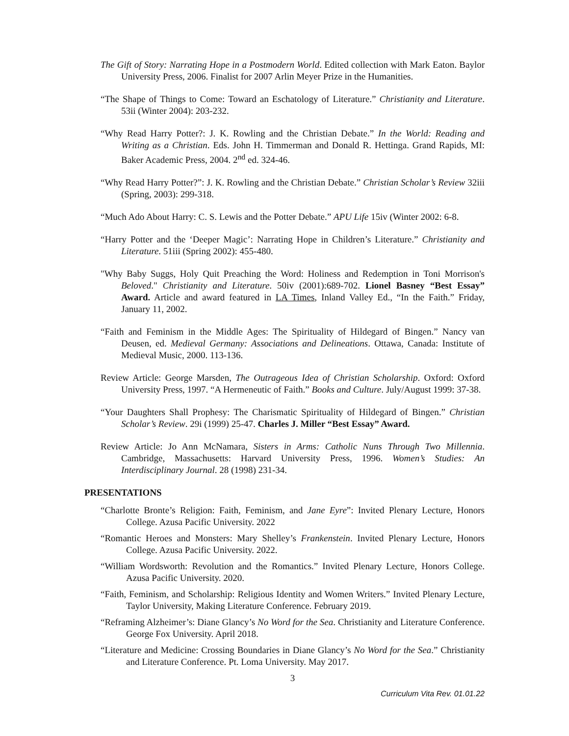The Gift of Story: Narrating Hope in a Postmodern World. Edited collection with Mark Eaton. Baylor University Press, 2006. Finalist for 2007 Arlin Meyer Prize in the Humanities.
“The Shape of Things to Come: Toward an Eschatology of Literature.” Christianity and Literature. 53ii (Winter 2004): 203-232.
“Why Read Harry Potter?: J. K. Rowling and the Christian Debate.” In the World: Reading and Writing as a Christian. Eds. John H. Timmerman and Donald R. Hettinga. Grand Rapids, MI: Baker Academic Press, 2004. 2<sup>nd</sup> ed. 324-46.
“Why Read Harry Potter?”: J. K. Rowling and the Christian Debate.” Christian Scholar’s Review 32iii (Spring, 2003): 299-318.
“Much Ado About Harry: C. S. Lewis and the Potter Debate.” APU Life 15iv (Winter 2002: 6-8.
“Harry Potter and the ‘Deeper Magic’: Narrating Hope in Children’s Literature.” Christianity and Literature. 51iii (Spring 2002): 455-480.
"Why Baby Suggs, Holy Quit Preaching the Word: Holiness and Redemption in Toni Morrison's Beloved." Christianity and Literature. 50iv (2001):689-702. Lionel Basney “Best Essay” Award. Article and award featured in LA Times, Inland Valley Ed., “In the Faith.” Friday, January 11, 2002.
“Faith and Feminism in the Middle Ages: The Spirituality of Hildegard of Bingen.” Nancy van Deusen, ed. Medieval Germany: Associations and Delineations. Ottawa, Canada: Institute of Medieval Music, 2000. 113-136.
Review Article: George Marsden, The Outrageous Idea of Christian Scholarship. Oxford: Oxford University Press, 1997. “A Hermeneutic of Faith.” Books and Culture. July/August 1999: 37-38.
“Your Daughters Shall Prophesy: The Charismatic Spirituality of Hildegard of Bingen.” Christian Scholar’s Review. 29i (1999) 25-47. Charles J. Miller “Best Essay” Award.
Review Article: Jo Ann McNamara, Sisters in Arms: Catholic Nuns Through Two Millennia. Cambridge, Massachusetts: Harvard University Press, 1996. Women’s Studies: An Interdisciplinary Journal. 28 (1998) 231-34.
PRESENTATIONS
“Charlotte Bronte’s Religion: Faith, Feminism, and Jane Eyre”: Invited Plenary Lecture, Honors College. Azusa Pacific University. 2022
“Romantic Heroes and Monsters: Mary Shelley’s Frankenstein. Invited Plenary Lecture, Honors College. Azusa Pacific University. 2022.
“William Wordsworth: Revolution and the Romantics.” Invited Plenary Lecture, Honors College. Azusa Pacific University. 2020.
“Faith, Feminism, and Scholarship: Religious Identity and Women Writers.” Invited Plenary Lecture, Taylor University, Making Literature Conference. February 2019.
“Reframing Alzheimer’s: Diane Glancy’s No Word for the Sea. Christianity and Literature Conference. George Fox University. April 2018.
“Literature and Medicine: Crossing Boundaries in Diane Glancy’s No Word for the Sea.” Christianity and Literature Conference. Pt. Loma University. May 2017.
3
Curriculum Vita Rev. 01.01.22